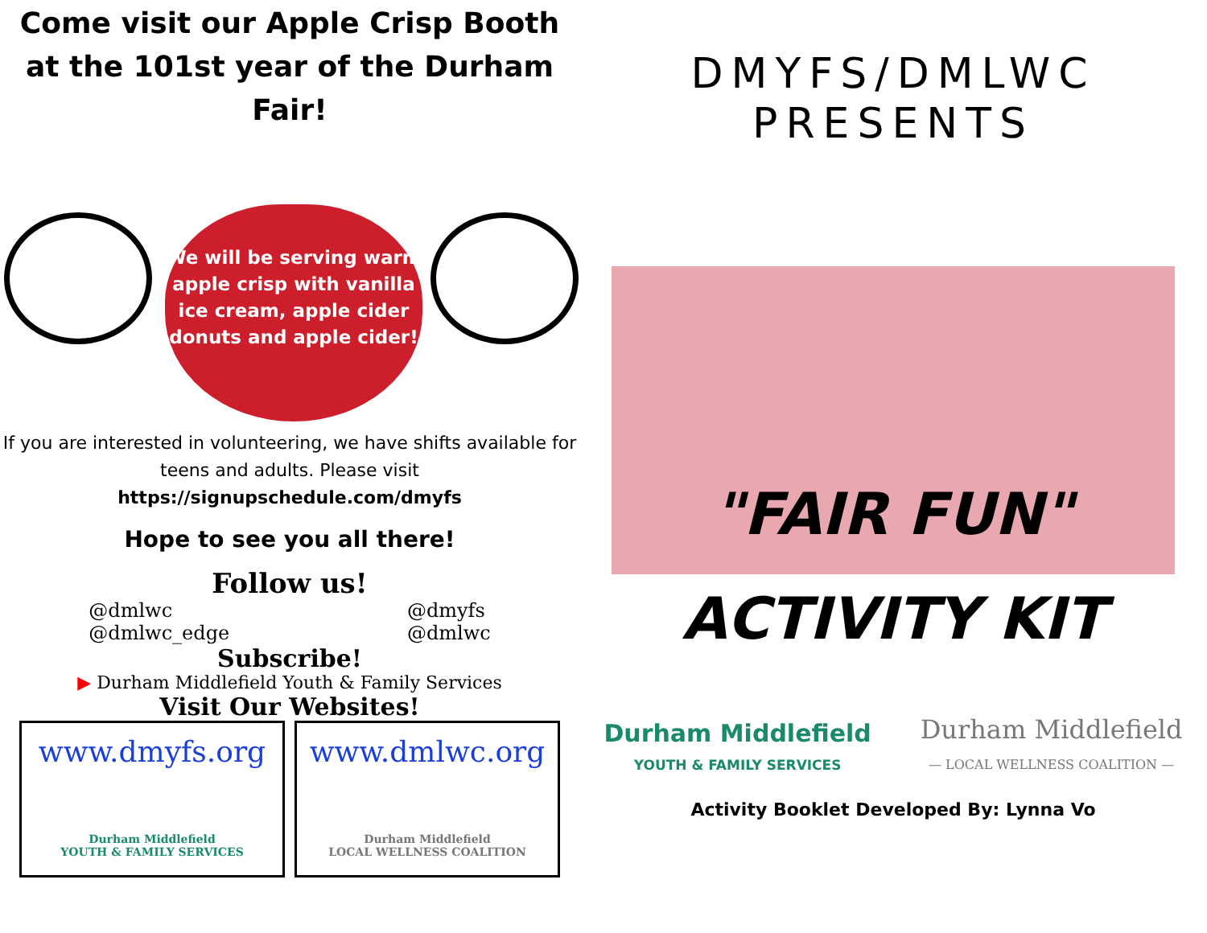Come visit our Apple Crisp Booth at the 101st year of the Durham Fair!
We will be serving warm apple crisp with vanilla ice cream, apple cider donuts and apple cider!
If you are interested in volunteering, we have shifts available for teens and adults. Please visit
https://signupschedule.com/dmyfs
Hope to see you all there!
Follow us!
@dmlwc
@dmlwc_edge
@dmyfs
@dmlwc
Subscribe!
▶ Durham Middlefield Youth & Family Services
Visit Our Websites!
www.dmyfs.org
Durham Middlefield
YOUTH & FAMILY SERVICES
www.dmlwc.org
Durham Middlefield
LOCAL WELLNESS COALITION
DMYFS/DMLWC
PRESENTS
"FAIR FUN"
ACTIVITY KIT
Durham Middlefield
YOUTH & FAMILY SERVICES
Durham Middlefield
— LOCAL WELLNESS COALITION —
Activity Booklet Developed By: Lynna Vo